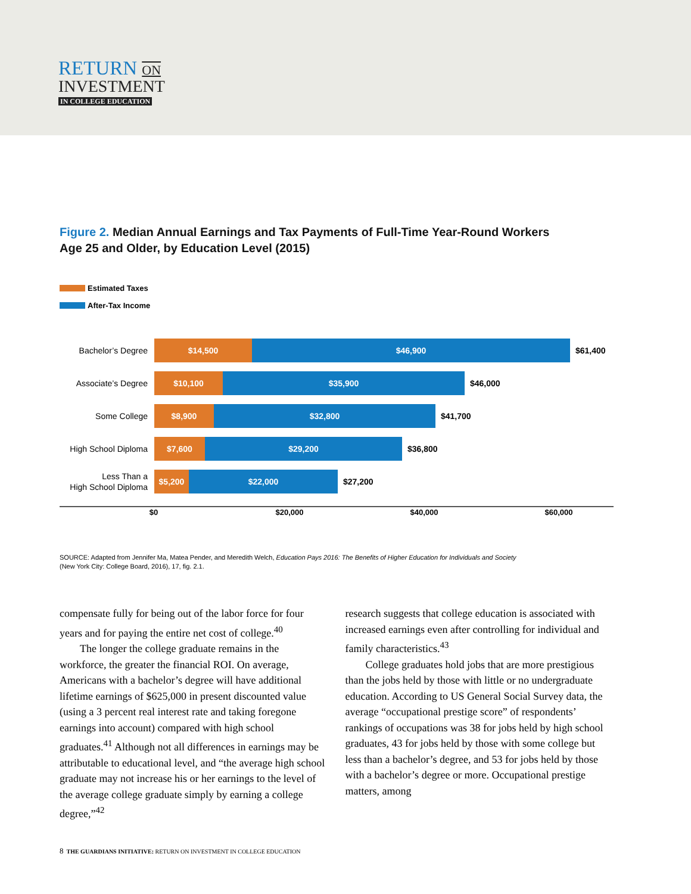RETURN ON
INVESTMENT
IN COLLEGE EDUCATION
Figure 2. Median Annual Earnings and Tax Payments of Full-Time Year-Round Workers
Age 25 and Older, by Education Level (2015)
Estimated Taxes
After-Tax Income
Bachelor’s Degree
$14,500 $46,900
$61,400
Associate’s Degree
$10,100 $35,900
$46,000
Some College
$8,900 $32,800
$41,700
High School Diploma
$7,600 $29,200
$36,800
Less Than a
High School Diploma
$5,200 $22,000
$27,200
$0 $20,000 $40,000 $60,000
SOURCE: Adapted from Jennifer Ma, Matea Pender, and Meredith Welch, Education Pays 2016: The Benefits of Higher Education for Individuals and Society
(New York City: College Board, 2016), 17, fig. 2.1.
compensate fully for being out of the labor force for four years and for paying the entire net cost of college.<sup>40</sup>
The longer the college graduate remains in the workforce, the greater the financial ROI. On average, Americans with a bachelor’s degree will have additional lifetime earnings of $625,000 in present discounted value (using a 3 percent real interest rate and taking foregone earnings into account) compared with high school graduates.<sup>41</sup> Although not all differences in earnings may be attributable to educational level, and “the average high school graduate may not increase his or her earnings to the level of the average college graduate simply by earning a college degree,”<sup>42</sup>
research suggests that college education is associated with increased earnings even after controlling for individual and family characteristics.<sup>43</sup>
College graduates hold jobs that are more prestigious than the jobs held by those with little or no undergraduate education. According to US General Social Survey data, the average “occupational prestige score” of respondents’ rankings of occupations was 38 for jobs held by high school graduates, 43 for jobs held by those with some college but less than a bachelor’s degree, and 53 for jobs held by those with a bachelor’s degree or more. Occupational prestige matters, among
8 THE GUARDIANS INITIATIVE: RETURN ON INVESTMENT IN COLLEGE EDUCATION